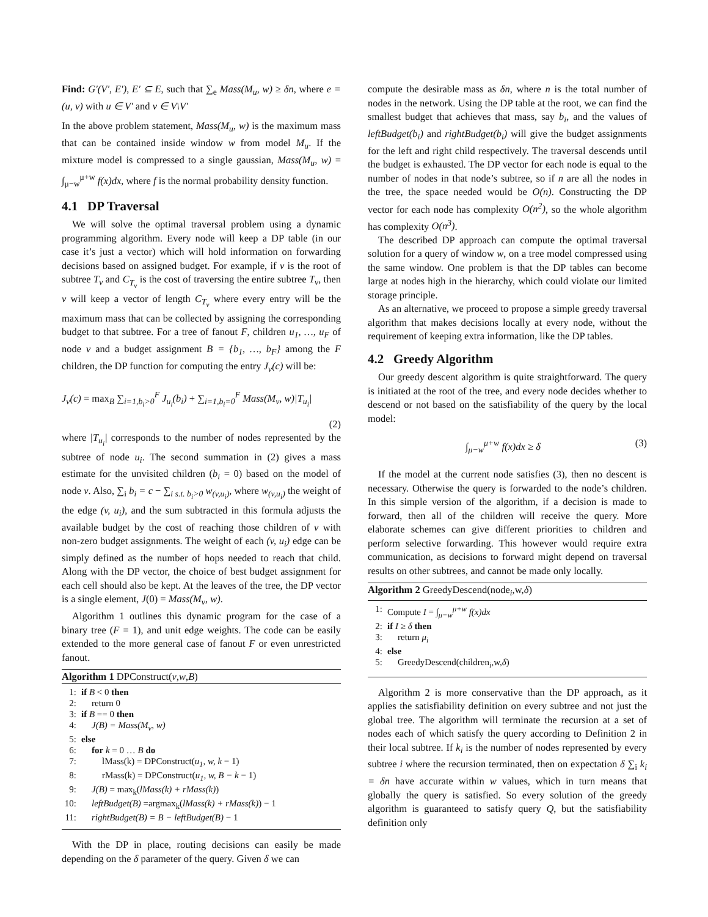Find: G′(V′, E′), E′ ⊆ E, such that ∑<sub>e</sub> Mass(M<sub>u</sub>, w) ≥ δn, where e = (u, v) with u ∈ V′ and v ∈ V\V′
In the above problem statement, Mass(M<sub>u</sub>, w) is the maximum mass that can be contained inside window w from model M<sub>u</sub>. If the mixture model is compressed to a single gaussian, Mass(M<sub>u</sub>, w) = ∫<sub>μ−w</sub><sup>μ+w</sup> f(x)dx, where f is the normal probability density function.
4.1 DP Traversal
We will solve the optimal traversal problem using a dynamic programming algorithm. Every node will keep a DP table (in our case it’s just a vector) which will hold information on forwarding decisions based on assigned budget. For example, if v is the root of subtree T<sub>v</sub> and C<sub>T<sub>v</sub></sub> is the cost of traversing the entire subtree T<sub>v</sub>, then v will keep a vector of length C<sub>T<sub>v</sub></sub> where every entry will be the maximum mass that can be collected by assigning the corresponding budget to that subtree. For a tree of fanout F, children u<sub>1</sub>, …, u<sub>F</sub> of node v and a budget assignment B = {b<sub>1</sub>, …, b<sub>F</sub>} among the F children, the DP function for computing the entry J<sub>v</sub>(c) will be:
J<sub>v</sub>(c) = max<sub>B</sub> ∑<sub>i=1,b<sub>i</sub>>0</sub><sup>F</sup> J<sub>u<sub>i</sub></sub>(b<sub>i</sub>) + ∑<sub>i=1,b<sub>i</sub>=0</sub><sup>F</sup> Mass(M<sub>v</sub>, w)|T<sub>u<sub>i</sub></sub>|
(2)
where |T<sub>u<sub>i</sub></sub>| corresponds to the number of nodes represented by the subtree of node u<sub>i</sub>. The second summation in (2) gives a mass estimate for the unvisited children (b<sub>i</sub> = 0) based on the model of node v. Also, ∑<sub>i</sub> b<sub>i</sub> = c − ∑<sub>i s.t. b<sub>i</sub>>0</sub> w<sub>(v,u<sub>i</sub>)</sub>, where w<sub>(v,u<sub>i</sub>)</sub> the weight of the edge (v, u<sub>i</sub>), and the sum subtracted in this formula adjusts the available budget by the cost of reaching those children of v with non-zero budget assignments. The weight of each (v, u<sub>i</sub>) edge can be simply defined as the number of hops needed to reach that child. Along with the DP vector, the choice of best budget assignment for each cell should also be kept. At the leaves of the tree, the DP vector is a single element, J(0) = Mass(M<sub>v</sub>, w).
Algorithm 1 outlines this dynamic program for the case of a binary tree (F = 1), and unit edge weights. The code can be easily extended to the more general case of fanout F or even unrestricted fanout.
Algorithm 1 DPConstruct(v,w,B)
1: if B < 0 then
2: return 0
3: if B == 0 then
4: J(B) = Mass(M<sub>v</sub>, w)
5: else
6: for k = 0 … B do
7: lMass(k) = DPConstruct(u<sub>1</sub>, w, k − 1)
8: rMass(k) = DPConstruct(u<sub>1</sub>, w, B − k − 1)
9: J(B) = max<sub>k</sub>(lMass(k) + rMass(k))
10: leftBudget(B) =argmax<sub>k</sub>(lMass(k) + rMass(k)) − 1
11: rightBudget(B) = B − leftBudget(B) − 1
With the DP in place, routing decisions can easily be made depending on the δ parameter of the query. Given δ we can
compute the desirable mass as δn, where n is the total number of nodes in the network. Using the DP table at the root, we can find the smallest budget that achieves that mass, say b<sub>i</sub>, and the values of leftBudget(b<sub>i</sub>) and rightBudget(b<sub>i</sub>) will give the budget assignments for the left and right child respectively. The traversal descends until the budget is exhausted. The DP vector for each node is equal to the number of nodes in that node’s subtree, so if n are all the nodes in the tree, the space needed would be O(n). Constructing the DP vector for each node has complexity O(n<sup>2</sup>), so the whole algorithm has complexity O(n<sup>3</sup>).
The described DP approach can compute the optimal traversal solution for a query of window w, on a tree model compressed using the same window. One problem is that the DP tables can become large at nodes high in the hierarchy, which could violate our limited storage principle.
As an alternative, we proceed to propose a simple greedy traversal algorithm that makes decisions locally at every node, without the requirement of keeping extra information, like the DP tables.
4.2 Greedy Algorithm
Our greedy descent algorithm is quite straightforward. The query is initiated at the root of the tree, and every node decides whether to descend or not based on the satisfiability of the query by the local model:
∫<sub>μ−w</sub><sup>μ+w</sup> f(x)dx ≥ δ (3)
If the model at the current node satisfies (3), then no descent is necessary. Otherwise the query is forwarded to the node’s children. In this simple version of the algorithm, if a decision is made to forward, then all of the children will receive the query. More elaborate schemes can give different priorities to children and perform selective forwarding. This however would require extra communication, as decisions to forward might depend on traversal results on other subtrees, and cannot be made only locally.
Algorithm 2 GreedyDescend(node<sub>i</sub>,w,δ)
1: Compute I = ∫<sub>μ−w</sub><sup>μ+w</sup> f(x)dx
2: if I ≥ δ then
3: return μ<sub>i</sub>
4: else
5: GreedyDescend(children<sub>i</sub>,w,δ)
Algorithm 2 is more conservative than the DP approach, as it applies the satisfiability definition on every subtree and not just the global tree. The algorithm will terminate the recursion at a set of nodes each of which satisfy the query according to Definition 2 in their local subtree. If k<sub>i</sub> is the number of nodes represented by every subtree i where the recursion terminated, then on expectation δ ∑<sub>i</sub> k<sub>i</sub> = δn have accurate within w values, which in turn means that globally the query is satisfied. So every solution of the greedy algorithm is guaranteed to satisfy query Q, but the satisfiability definition only